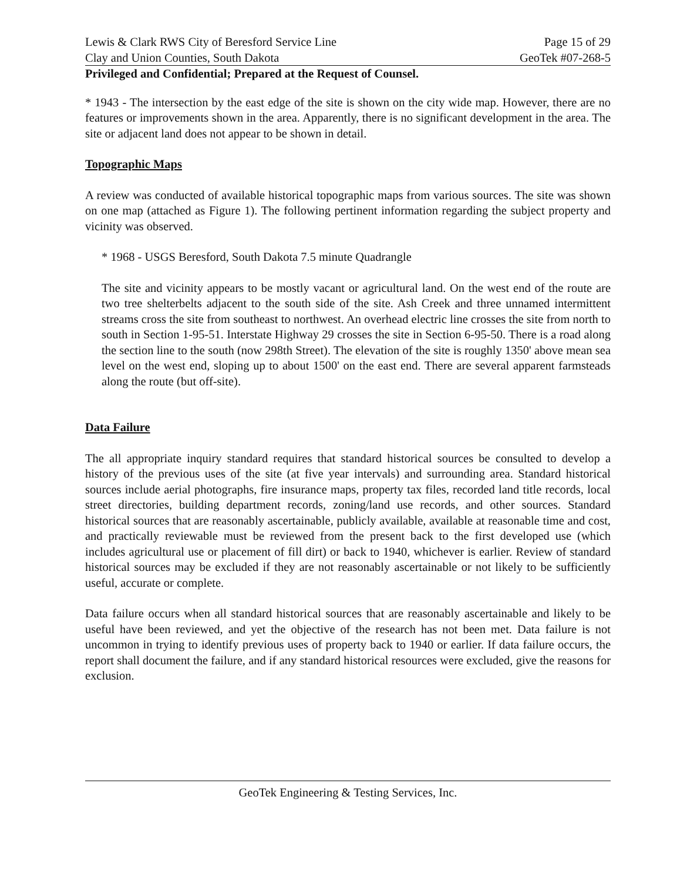Lewis & Clark RWS City of Beresford Service Line Page 15 of 29
Clay and Union Counties, South Dakota GeoTek #07-268-5
Privileged and Confidential; Prepared at the Request of Counsel.
* 1943 - The intersection by the east edge of the site is shown on the city wide map. However, there are no features or improvements shown in the area. Apparently, there is no significant development in the area. The site or adjacent land does not appear to be shown in detail.
Topographic Maps
A review was conducted of available historical topographic maps from various sources. The site was shown on one map (attached as Figure 1). The following pertinent information regarding the subject property and vicinity was observed.
* 1968 - USGS Beresford, South Dakota 7.5 minute Quadrangle
The site and vicinity appears to be mostly vacant or agricultural land. On the west end of the route are two tree shelterbelts adjacent to the south side of the site. Ash Creek and three unnamed intermittent streams cross the site from southeast to northwest. An overhead electric line crosses the site from north to south in Section 1-95-51. Interstate Highway 29 crosses the site in Section 6-95-50. There is a road along the section line to the south (now 298th Street). The elevation of the site is roughly 1350' above mean sea level on the west end, sloping up to about 1500' on the east end. There are several apparent farmsteads along the route (but off-site).
Data Failure
The all appropriate inquiry standard requires that standard historical sources be consulted to develop a history of the previous uses of the site (at five year intervals) and surrounding area. Standard historical sources include aerial photographs, fire insurance maps, property tax files, recorded land title records, local street directories, building department records, zoning/land use records, and other sources. Standard historical sources that are reasonably ascertainable, publicly available, available at reasonable time and cost, and practically reviewable must be reviewed from the present back to the first developed use (which includes agricultural use or placement of fill dirt) or back to 1940, whichever is earlier. Review of standard historical sources may be excluded if they are not reasonably ascertainable or not likely to be sufficiently useful, accurate or complete.
Data failure occurs when all standard historical sources that are reasonably ascertainable and likely to be useful have been reviewed, and yet the objective of the research has not been met. Data failure is not uncommon in trying to identify previous uses of property back to 1940 or earlier. If data failure occurs, the report shall document the failure, and if any standard historical resources were excluded, give the reasons for exclusion.
GeoTek Engineering & Testing Services, Inc.